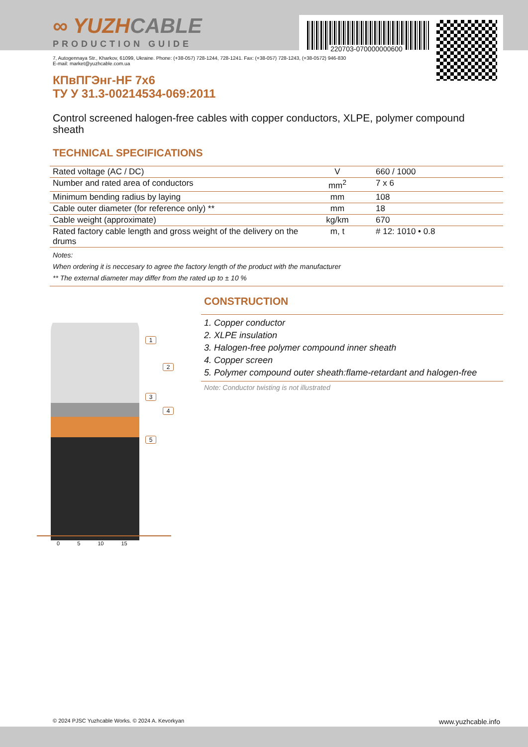∞ YUZHCABLE
PRODUCTION GUIDE
220703-070000000600
7, Autogennaya Str., Kharkov, 61099, Ukraine. Phone: (+38-057) 728-1244, 728-1241. Fax: (+38-057) 728-1243, (+38-0572) 946-830
E-mail: market@yuzhcable.com.ua
КПвПГЭнг-HF 7x6
ТУ У 31.3-00214534-069:2011
Control screened halogen-free cables with copper conductors, XLPE, polymer compound sheath
TECHNICAL SPECIFICATIONS
| Rated voltage (AC / DC) | V | 660 / 1000 |
| Number and rated area of conductors | mm<sup>2</sup> | 7 x 6 |
| Minimum bending radius by laying | mm | 108 |
| Cable outer diameter (for reference only) ** | mm | 18 |
| Cable weight (approximate) | kg/km | 670 |
| Rated factory cable length and gross weight of the delivery on the drums | m, t | # 12: 1010 • 0.8 |
Notes:
When ordering it is neccesary to agree the factory length of the product with the manufacturer
** The external diameter may differ from the rated up to ± 10 %
1
2
3
4
5
0 5 10 15
CONSTRUCTION
1. Copper conductor
2. XLPE insulation
3. Halogen-free polymer compound inner sheath
4. Copper screen
5. Polymer compound outer sheath:flame-retardant and halogen-free
Note: Conductor twisting is not illustrated
© 2024 PJSC Yuzhcable Works. © 2024 A. Kevorkyan www.yuzhcable.info